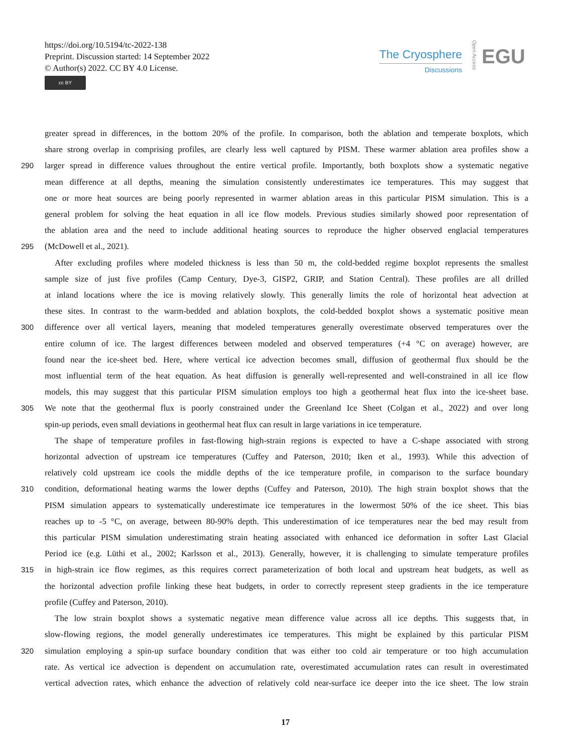https://doi.org/10.5194/tc-2022-138
Preprint. Discussion started: 14 September 2022
© Author(s) 2022. CC BY 4.0 License.
cc BY
The Cryosphere
Discussions
Open Access
EGU
greater spread in differences, in the bottom 20% of the profile. In comparison, both the ablation and temperate boxplots, which
share strong overlap in comprising profiles, are clearly less well captured by PISM. These warmer ablation area profiles show a
290 larger spread in difference values throughout the entire vertical profile. Importantly, both boxplots show a systematic negative
mean difference at all depths, meaning the simulation consistently underestimates ice temperatures. This may suggest that
one or more heat sources are being poorly represented in warmer ablation areas in this particular PISM simulation. This is a
general problem for solving the heat equation in all ice flow models. Previous studies similarly showed poor representation of
the ablation area and the need to include additional heating sources to reproduce the higher observed englacial temperatures
295 (McDowell et al., 2021).
After excluding profiles where modeled thickness is less than 50 m, the cold-bedded regime boxplot represents the smallest
sample size of just five profiles (Camp Century, Dye-3, GISP2, GRIP, and Station Central). These profiles are all drilled
at inland locations where the ice is moving relatively slowly. This generally limits the role of horizontal heat advection at
these sites. In contrast to the warm-bedded and ablation boxplots, the cold-bedded boxplot shows a systematic positive mean
300 difference over all vertical layers, meaning that modeled temperatures generally overestimate observed temperatures over the
entire column of ice. The largest differences between modeled and observed temperatures (+4 °C on average) however, are
found near the ice-sheet bed. Here, where vertical ice advection becomes small, diffusion of geothermal flux should be the
most influential term of the heat equation. As heat diffusion is generally well-represented and well-constrained in all ice flow
models, this may suggest that this particular PISM simulation employs too high a geothermal heat flux into the ice-sheet base.
305 We note that the geothermal flux is poorly constrained under the Greenland Ice Sheet (Colgan et al., 2022) and over long
spin-up periods, even small deviations in geothermal heat flux can result in large variations in ice temperature.
The shape of temperature profiles in fast-flowing high-strain regions is expected to have a C-shape associated with strong
horizontal advection of upstream ice temperatures (Cuffey and Paterson, 2010; Iken et al., 1993). While this advection of
relatively cold upstream ice cools the middle depths of the ice temperature profile, in comparison to the surface boundary
310 condition, deformational heating warms the lower depths (Cuffey and Paterson, 2010). The high strain boxplot shows that the
PISM simulation appears to systematically underestimate ice temperatures in the lowermost 50% of the ice sheet. This bias
reaches up to -5 °C, on average, between 80-90% depth. This underestimation of ice temperatures near the bed may result from
this particular PISM simulation underestimating strain heating associated with enhanced ice deformation in softer Last Glacial
Period ice (e.g. Lüthi et al., 2002; Karlsson et al., 2013). Generally, however, it is challenging to simulate temperature profiles
315 in high-strain ice flow regimes, as this requires correct parameterization of both local and upstream heat budgets, as well as
the horizontal advection profile linking these heat budgets, in order to correctly represent steep gradients in the ice temperature
profile (Cuffey and Paterson, 2010).
The low strain boxplot shows a systematic negative mean difference value across all ice depths. This suggests that, in
slow-flowing regions, the model generally underestimates ice temperatures. This might be explained by this particular PISM
320 simulation employing a spin-up surface boundary condition that was either too cold air temperature or too high accumulation
rate. As vertical ice advection is dependent on accumulation rate, overestimated accumulation rates can result in overestimated
vertical advection rates, which enhance the advection of relatively cold near-surface ice deeper into the ice sheet. The low strain
17